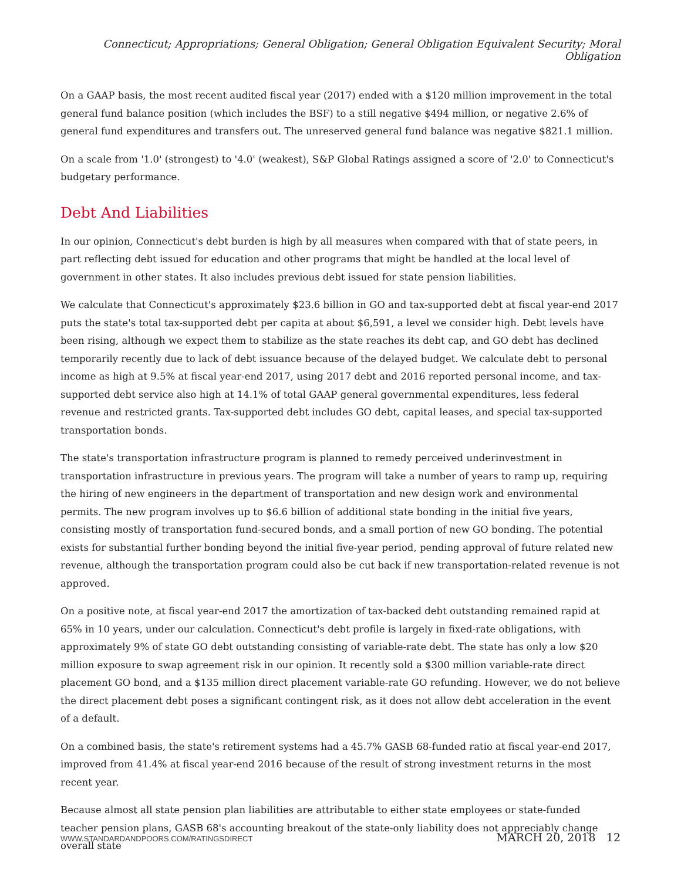Connecticut; Appropriations; General Obligation; General Obligation Equivalent Security; Moral Obligation
On a GAAP basis, the most recent audited fiscal year (2017) ended with a $120 million improvement in the total general fund balance position (which includes the BSF) to a still negative $494 million, or negative 2.6% of general fund expenditures and transfers out. The unreserved general fund balance was negative $821.1 million.
On a scale from '1.0' (strongest) to '4.0' (weakest), S&P Global Ratings assigned a score of '2.0' to Connecticut's budgetary performance.
Debt And Liabilities
In our opinion, Connecticut's debt burden is high by all measures when compared with that of state peers, in part reflecting debt issued for education and other programs that might be handled at the local level of government in other states. It also includes previous debt issued for state pension liabilities.
We calculate that Connecticut's approximately $23.6 billion in GO and tax-supported debt at fiscal year-end 2017 puts the state's total tax-supported debt per capita at about $6,591, a level we consider high. Debt levels have been rising, although we expect them to stabilize as the state reaches its debt cap, and GO debt has declined temporarily recently due to lack of debt issuance because of the delayed budget. We calculate debt to personal income as high at 9.5% at fiscal year-end 2017, using 2017 debt and 2016 reported personal income, and tax-supported debt service also high at 14.1% of total GAAP general governmental expenditures, less federal revenue and restricted grants. Tax-supported debt includes GO debt, capital leases, and special tax-supported transportation bonds.
The state's transportation infrastructure program is planned to remedy perceived underinvestment in transportation infrastructure in previous years. The program will take a number of years to ramp up, requiring the hiring of new engineers in the department of transportation and new design work and environmental permits. The new program involves up to $6.6 billion of additional state bonding in the initial five years, consisting mostly of transportation fund-secured bonds, and a small portion of new GO bonding. The potential exists for substantial further bonding beyond the initial five-year period, pending approval of future related new revenue, although the transportation program could also be cut back if new transportation-related revenue is not approved.
On a positive note, at fiscal year-end 2017 the amortization of tax-backed debt outstanding remained rapid at 65% in 10 years, under our calculation. Connecticut's debt profile is largely in fixed-rate obligations, with approximately 9% of state GO debt outstanding consisting of variable-rate debt. The state has only a low $20 million exposure to swap agreement risk in our opinion. It recently sold a $300 million variable-rate direct placement GO bond, and a $135 million direct placement variable-rate GO refunding. However, we do not believe the direct placement debt poses a significant contingent risk, as it does not allow debt acceleration in the event of a default.
On a combined basis, the state's retirement systems had a 45.7% GASB 68-funded ratio at fiscal year-end 2017, improved from 41.4% at fiscal year-end 2016 because of the result of strong investment returns in the most recent year.
Because almost all state pension plan liabilities are attributable to either state employees or state-funded teacher pension plans, GASB 68's accounting breakout of the state-only liability does not appreciably change overall state
WWW.STANDARDANDPOORS.COM/RATINGSDIRECT MARCH 20, 2018 12